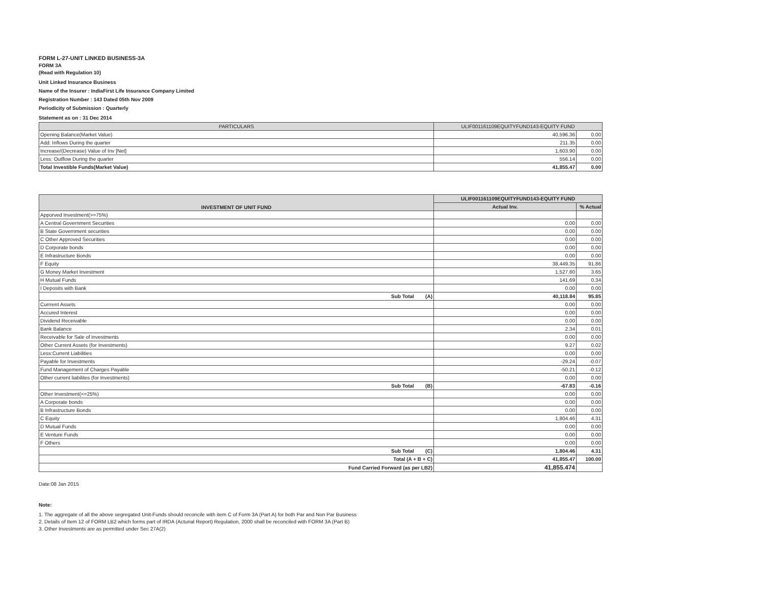FORM L-27-UNIT LINKED BUSINESS-3A
FORM 3A
(Read with Regulation 10)
Unit Linked Insurance Business
Name of the Insurer : IndiaFirst Life Insurance Company Limited
Registration Number : 143 Dated 05th Nov 2009
Periodicity of Submission : Quarterly
Statement as on : 31 Dec 2014
| PARTICULARS | ULIF001161109EQUITYFUND143-EQUITY FUND | |
| --- | --- | --- |
| Opening Balance(Market Value) | 40,596.36 | 0.00 |
| Add: Inflows During the quarter | 211.35 | 0.00 |
| Increase/(Decrease) Value of Inv [Net] | 1,603.90 | 0.00 |
| Less: Outflow During the quarter | 556.14 | 0.00 |
| Total Investible Funds(Market Value) | 41,855.47 | 0.00 |
| INVESTMENT OF UNIT FUND | ULIF001161109EQUITYFUND143-EQUITY FUND | |
| --- | --- | --- |
| | Actual Inv. | % Actual |
| Apporved Investment(>=75%) | | |
| A Central Government Securities | 0.00 | 0.00 |
| B State Government securities | 0.00 | 0.00 |
| C Other Approved Securities | 0.00 | 0.00 |
| D Corporate bonds | 0.00 | 0.00 |
| E Infrastructure Bonds | 0.00 | 0.00 |
| F Equity | 38,449.35 | 91.86 |
| G Money Market Investment | 1,527.80 | 3.65 |
| H Mutual Funds | 141.69 | 0.34 |
| I Deposits with Bank | 0.00 | 0.00 |
| Sub Total (A) | 40,118.84 | 95.85 |
| Currrent Assets | 0.00 | 0.00 |
| Accured Interest | 0.00 | 0.00 |
| Dividend Receivable | 0.00 | 0.00 |
| Bank Balance | 2.34 | 0.01 |
| Receivable for Sale of investments | 0.00 | 0.00 |
| Other Current Assets (for Investments) | 9.27 | 0.02 |
| Less:Current Liabilities | 0.00 | 0.00 |
| Payable for Investments | -29.24 | -0.07 |
| Fund Management of Charges Payable | -50.21 | -0.12 |
| Other current liabilites (for Investments) | 0.00 | 0.00 |
| Sub Total (B) | -67.83 | -0.16 |
| Other Investment(<=25%) | 0.00 | 0.00 |
| A Corporate bonds | 0.00 | 0.00 |
| B Infrastructure Bonds | 0.00 | 0.00 |
| C Equity | 1,804.46 | 4.31 |
| D Mutual Funds | 0.00 | 0.00 |
| E Venture Funds | 0.00 | 0.00 |
| F Others | 0.00 | 0.00 |
| Sub Total (C) | 1,804.46 | 4.31 |
| Total (A + B + C) | 41,855.47 | 100.00 |
| Fund Carried Forward (as per LB2) | 41,855.474 | |
Date:08 Jan 2015
Note:
1. The aggregate of all the above segregated Unit-Funds should reconcile with item C of Form 3A (Part A) for both Par and Non Par Business
2. Details of Item 12 of FORM LB2 which forms part of IRDA (Acturial Report) Regulation, 2000 shall be reconciled with FORM 3A (Part B)
3. Other Investments are as permitted under Sec 27A(2)